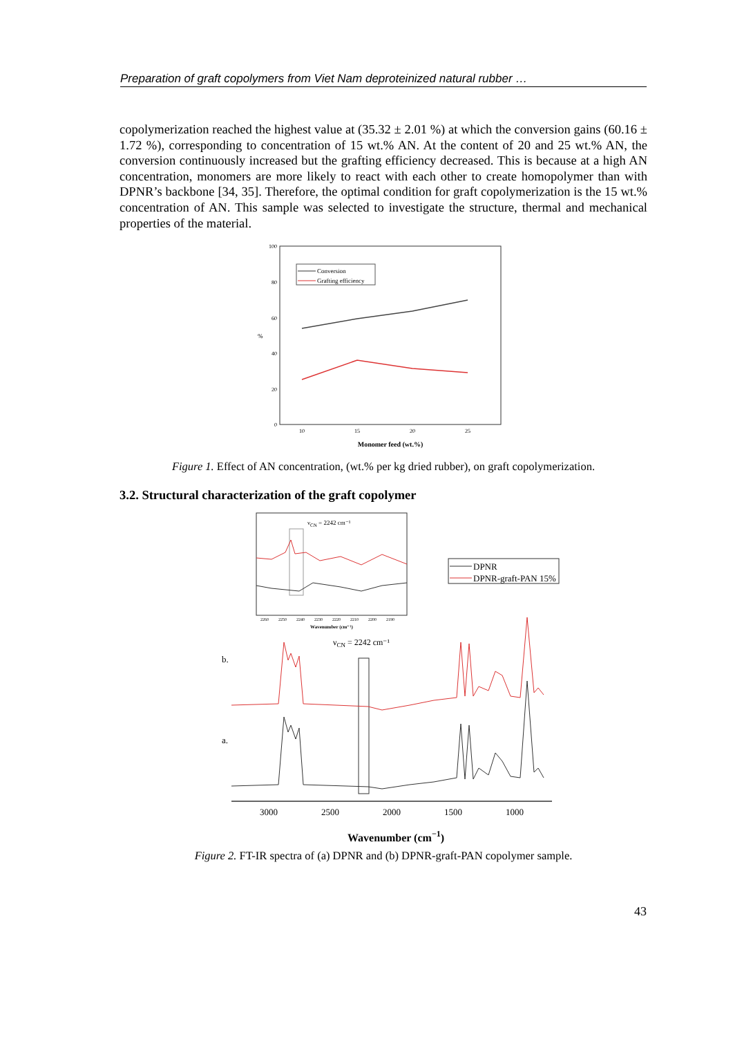Preparation of graft copolymers from Viet Nam deproteinized natural rubber …
copolymerization reached the highest value at (35.32 ± 2.01 %) at which the conversion gains (60.16 ± 1.72 %), corresponding to concentration of 15 wt.% AN. At the content of 20 and 25 wt.% AN, the conversion continuously increased but the grafting efficiency decreased. This is because at a high AN concentration, monomers are more likely to react with each other to create homopolymer than with DPNR’s backbone [34, 35]. Therefore, the optimal condition for graft copolymerization is the 15 wt.% concentration of AN. This sample was selected to investigate the structure, thermal and mechanical properties of the material.
100
80
60
40
20
0
%
10
15
20
25
Monomer feed (wt.%)
Conversion
Grafting efficiency
Figure 1. Effect of AN concentration, (wt.% per kg dried rubber), on graft copolymerization.
3.2. Structural characterization of the graft copolymer
νCN = 2242 cm⁻¹
2260
2250
2240
2230
2220
2210
2200
2190
Wavenumber (cm⁻¹)
DPNR
DPNR-graft-PAN 15%
νCN = 2242 cm⁻¹
b.
a.
3000
2500
2000
1500
1000
Wavenumber (cm−1)
Figure 2. FT-IR spectra of (a) DPNR and (b) DPNR-graft-PAN copolymer sample.
43